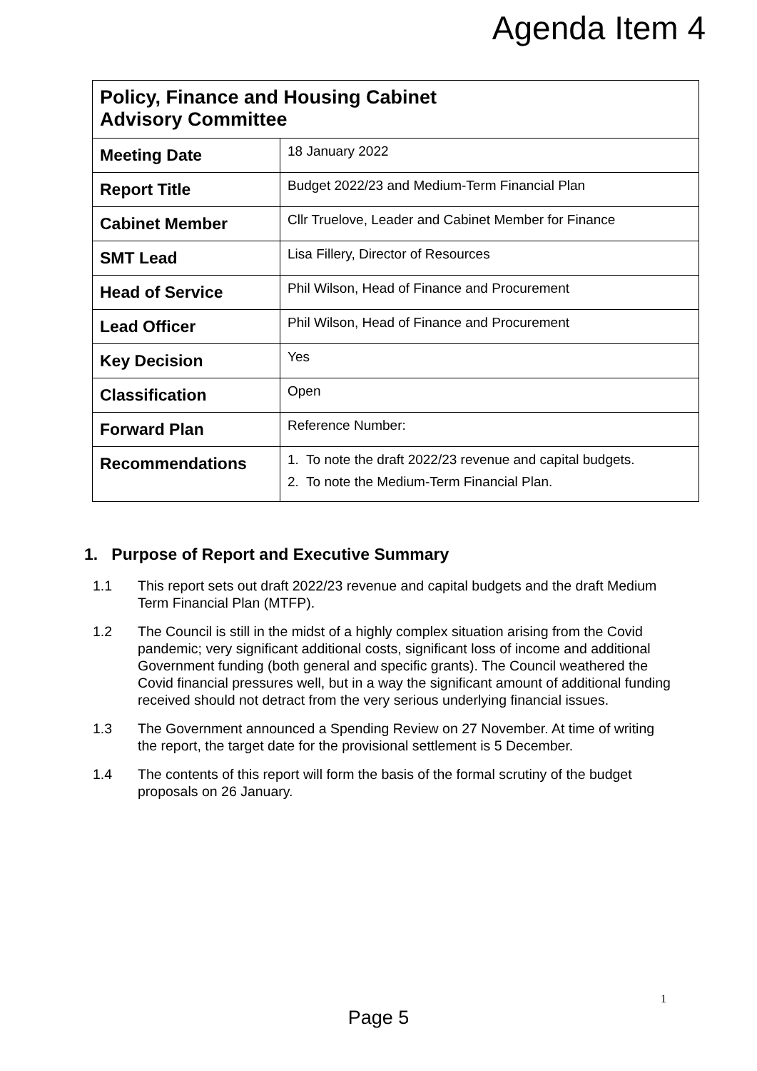Agenda Item 4
| Policy, Finance and Housing Cabinet Advisory Committee | |
| Meeting Date | 18 January 2022 |
| Report Title | Budget 2022/23 and Medium-Term Financial Plan |
| Cabinet Member | Cllr Truelove, Leader and Cabinet Member for Finance |
| SMT Lead | Lisa Fillery, Director of Resources |
| Head of Service | Phil Wilson, Head of Finance and Procurement |
| Lead Officer | Phil Wilson, Head of Finance and Procurement |
| Key Decision | Yes |
| Classification | Open |
| Forward Plan | Reference Number: |
| Recommendations | 1. To note the draft 2022/23 revenue and capital budgets. 2. To note the Medium-Term Financial Plan. |
1. Purpose of Report and Executive Summary
1.1 This report sets out draft 2022/23 revenue and capital budgets and the draft Medium Term Financial Plan (MTFP).
1.2 The Council is still in the midst of a highly complex situation arising from the Covid pandemic; very significant additional costs, significant loss of income and additional Government funding (both general and specific grants). The Council weathered the Covid financial pressures well, but in a way the significant amount of additional funding received should not detract from the very serious underlying financial issues.
1.3 The Government announced a Spending Review on 27 November. At time of writing the report, the target date for the provisional settlement is 5 December.
1.4 The contents of this report will form the basis of the formal scrutiny of the budget proposals on 26 January.
1
Page 5